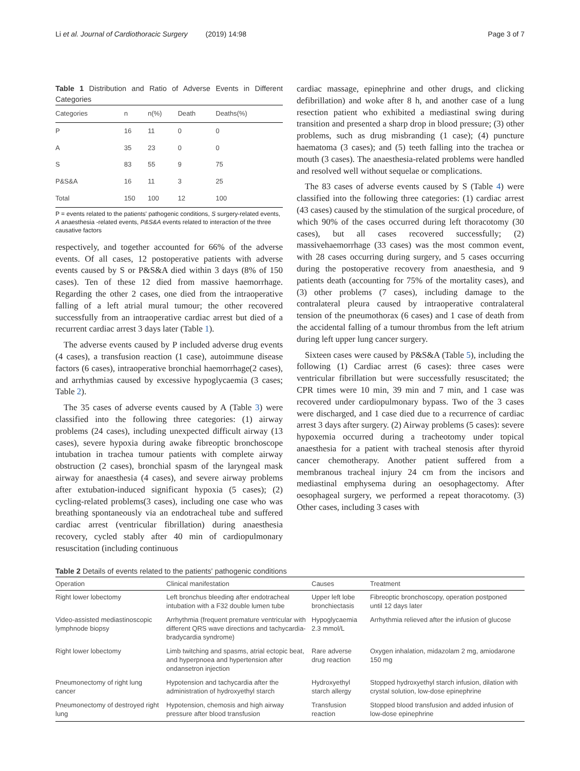Li et al. Journal of Cardiothoracic Surgery (2019) 14:98 Page 3 of 7
Table 1 Distribution and Ratio of Adverse Events in Different Categories
| Categories | n | n(%) | Death | Deaths(%) |
| --- | --- | --- | --- | --- |
| P | 16 | 11 | 0 | 0 |
| A | 35 | 23 | 0 | 0 |
| S | 83 | 55 | 9 | 75 |
| P&S&A | 16 | 11 | 3 | 25 |
| Total | 150 | 100 | 12 | 100 |
P = events related to the patients' pathogenic conditions, S surgery-related events, A anaesthesia -related events, P&S&A events related to interaction of the three causative factors
respectively, and together accounted for 66% of the adverse events. Of all cases, 12 postoperative patients with adverse events caused by S or P&S&A died within 3 days (8% of 150 cases). Ten of these 12 died from massive haemorrhage. Regarding the other 2 cases, one died from the intraoperative falling of a left atrial mural tumour; the other recovered successfully from an intraoperative cardiac arrest but died of a recurrent cardiac arrest 3 days later (Table 1).
The adverse events caused by P included adverse drug events (4 cases), a transfusion reaction (1 case), autoimmune disease factors (6 cases), intraoperative bronchial haemorrhage(2 cases), and arrhythmias caused by excessive hypoglycaemia (3 cases; Table 2).
The 35 cases of adverse events caused by A (Table 3) were classified into the following three categories: (1) airway problems (24 cases), including unexpected difficult airway (13 cases), severe hypoxia during awake fibreoptic bronchoscope intubation in trachea tumour patients with complete airway obstruction (2 cases), bronchial spasm of the laryngeal mask airway for anaesthesia (4 cases), and severe airway problems after extubation-induced significant hypoxia (5 cases); (2) cycling-related problems(3 cases), including one case who was breathing spontaneously via an endotracheal tube and suffered cardiac arrest (ventricular fibrillation) during anaesthesia recovery, cycled stably after 40 min of cardiopulmonary resuscitation (including continuous
cardiac massage, epinephrine and other drugs, and clicking defibrillation) and woke after 8 h, and another case of a lung resection patient who exhibited a mediastinal swing during transition and presented a sharp drop in blood pressure; (3) other problems, such as drug misbranding (1 case); (4) puncture haematoma (3 cases); and (5) teeth falling into the trachea or mouth (3 cases). The anaesthesia-related problems were handled and resolved well without sequelae or complications.
The 83 cases of adverse events caused by S (Table 4) were classified into the following three categories: (1) cardiac arrest (43 cases) caused by the stimulation of the surgical procedure, of which 90% of the cases occurred during left thoracotomy (30 cases), but all cases recovered successfully; (2) massivehaemorrhage (33 cases) was the most common event, with 28 cases occurring during surgery, and 5 cases occurring during the postoperative recovery from anaesthesia, and 9 patients death (accounting for 75% of the mortality cases), and (3) other problems (7 cases), including damage to the contralateral pleura caused by intraoperative contralateral tension of the pneumothorax (6 cases) and 1 case of death from the accidental falling of a tumour thrombus from the left atrium during left upper lung cancer surgery.
Sixteen cases were caused by P&S&A (Table 5), including the following (1) Cardiac arrest (6 cases): three cases were ventricular fibrillation but were successfully resuscitated; the CPR times were 10 min, 39 min and 7 min, and 1 case was recovered under cardiopulmonary bypass. Two of the 3 cases were discharged, and 1 case died due to a recurrence of cardiac arrest 3 days after surgery. (2) Airway problems (5 cases): severe hypoxemia occurred during a tracheotomy under topical anaesthesia for a patient with tracheal stenosis after thyroid cancer chemotherapy. Another patient suffered from a membranous tracheal injury 24 cm from the incisors and mediastinal emphysema during an oesophagectomy. After oesophageal surgery, we performed a repeat thoracotomy. (3) Other cases, including 3 cases with
Table 2 Details of events related to the patients' pathogenic conditions
| Operation | Clinical manifestation | Causes | Treatment |
| --- | --- | --- | --- |
| Right lower lobectomy | Left bronchus bleeding after endotracheal intubation with a F32 double lumen tube | Upper left lobe bronchiectasis | Fibreoptic bronchoscopy, operation postponed until 12 days later |
| Video-assisted mediastinoscopic lymphnode biopsy | Arrhythmia (frequent premature ventricular with different QRS wave directions and tachycardia-bradycardia syndrome) | Hypoglycaemia 2.3 mmol/L | Arrhythmia relieved after the infusion of glucose |
| Right lower lobectomy | Limb twitching and spasms, atrial ectopic beat, and hyperpnoea and hypertension after ondansetron injection | Rare adverse drug reaction | Oxygen inhalation, midazolam 2 mg, amiodarone 150 mg |
| Pneumonectomy of right lung cancer | Hypotension and tachycardia after the administration of hydroxyethyl starch | Hydroxyethyl starch allergy | Stopped hydroxyethyl starch infusion, dilation with crystal solution, low-dose epinephrine |
| Pneumonectomy of destroyed right lung | Hypotension, chemosis and high airway pressure after blood transfusion | Transfusion reaction | Stopped blood transfusion and added infusion of low-dose epinephrine |